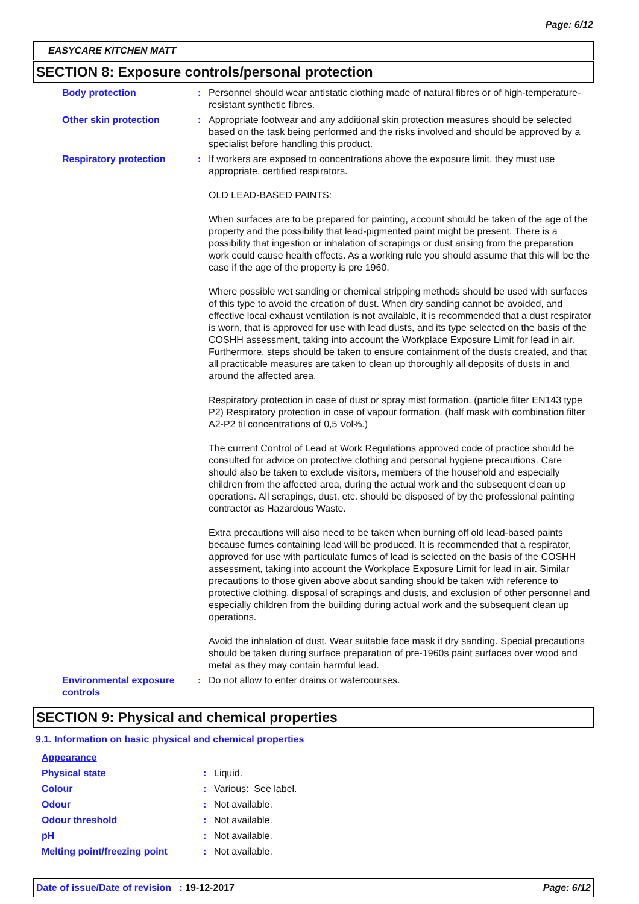Page: 6/12
EASYCARE KITCHEN MATT
SECTION 8: Exposure controls/personal protection
| Body protection | : | Personnel should wear antistatic clothing made of natural fibres or of high-temperature-resistant synthetic fibres. |
| Other skin protection | : | Appropriate footwear and any additional skin protection measures should be selected based on the task being performed and the risks involved and should be approved by a specialist before handling this product. |
| Respiratory protection | : | If workers are exposed to concentrations above the exposure limit, they must use appropriate, certified respirators. OLD LEAD-BASED PAINTS: When surfaces are to be prepared for painting, account should be taken of the age of the property and the possibility that lead-pigmented paint might be present. There is a possibility that ingestion or inhalation of scrapings or dust arising from the preparation work could cause health effects. As a working rule you should assume that this will be the case if the age of the property is pre 1960. Where possible wet sanding or chemical stripping methods should be used with surfaces of this type to avoid the creation of dust. When dry sanding cannot be avoided, and effective local exhaust ventilation is not available, it is recommended that a dust respirator is worn, that is approved for use with lead dusts, and its type selected on the basis of the COSHH assessment, taking into account the Workplace Exposure Limit for lead in air. Furthermore, steps should be taken to ensure containment of the dusts created, and that all practicable measures are taken to clean up thoroughly all deposits of dusts in and around the affected area. Respiratory protection in case of dust or spray mist formation. (particle filter EN143 type P2) Respiratory protection in case of vapour formation. (half mask with combination filter A2-P2 til concentrations of 0,5 Vol%.) The current Control of Lead at Work Regulations approved code of practice should be consulted for advice on protective clothing and personal hygiene precautions. Care should also be taken to exclude visitors, members of the household and especially children from the affected area, during the actual work and the subsequent clean up operations. All scrapings, dust, etc. should be disposed of by the professional painting contractor as Hazardous Waste. Extra precautions will also need to be taken when burning off old lead-based paints because fumes containing lead will be produced. It is recommended that a respirator, approved for use with particulate fumes of lead is selected on the basis of the COSHH assessment, taking into account the Workplace Exposure Limit for lead in air. Similar precautions to those given above about sanding should be taken with reference to protective clothing, disposal of scrapings and dusts, and exclusion of other personnel and especially children from the building during actual work and the subsequent clean up operations. Avoid the inhalation of dust. Wear suitable face mask if dry sanding. Special precautions should be taken during surface preparation of pre-1960s paint surfaces over wood and metal as they may contain harmful lead. |
| Environmental exposure controls | : | Do not allow to enter drains or watercourses. |
SECTION 9: Physical and chemical properties
9.1. Information on basic physical and chemical properties
| Appearance | | |
| Physical state | : | Liquid. |
| Colour | : | Various: See label. |
| Odour | : | Not available. |
| Odour threshold | : | Not available. |
| pH | : | Not available. |
| Melting point/freezing point | : | Not available. |
Date of issue/Date of revision : 19-12-2017 Page: 6/12